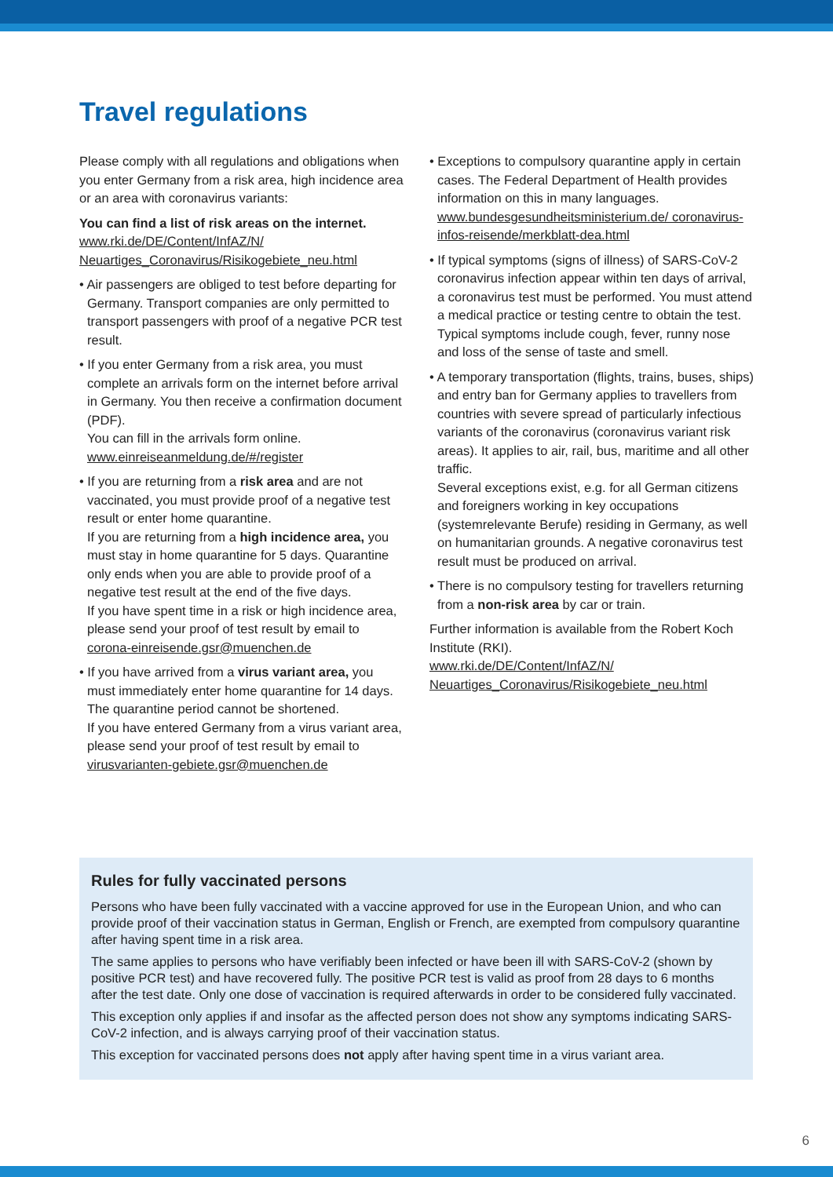Travel regulations
Please comply with all regulations and obligations when you enter Germany from a risk area, high incidence area or an area with coronavirus variants:
You can find a list of risk areas on the internet.
www.rki.de/DE/Content/InfAZ/N/ Neuartiges_Coronavirus/Risikogebiete_neu.html
• Air passengers are obliged to test before departing for Germany. Transport companies are only permitted to transport passengers with proof of a negative PCR test result.
• If you enter Germany from a risk area, you must complete an arrivals form on the internet before arrival in Germany. You then receive a confirmation document (PDF).
You can fill in the arrivals form online. www.einreiseanmeldung.de/#/register
• If you are returning from a risk area and are not vaccinated, you must provide proof of a negative test result or enter home quarantine.
If you are returning from a high incidence area, you must stay in home quarantine for 5 days. Quarantine only ends when you are able to provide proof of a negative test result at the end of the five days.
If you have spent time in a risk or high incidence area, please send your proof of test result by email to corona-einreisende.gsr@muenchen.de
• If you have arrived from a virus variant area, you must immediately enter home quarantine for 14 days. The quarantine period cannot be shortened.
If you have entered Germany from a virus variant area, please send your proof of test result by email to virusvarianten-gebiete.gsr@muenchen.de
• Exceptions to compulsory quarantine apply in certain cases. The Federal Department of Health provides information on this in many languages. www.bundesgesundheitsministerium.de/ coronavirus-infos-reisende/merkblatt-dea.html
• If typical symptoms (signs of illness) of SARS-CoV-2 coronavirus infection appear within ten days of arrival, a coronavirus test must be performed. You must attend a medical practice or testing centre to obtain the test. Typical symptoms include cough, fever, runny nose and loss of the sense of taste and smell.
• A temporary transportation (flights, trains, buses, ships) and entry ban for Germany applies to travellers from countries with severe spread of particularly infectious variants of the coronavirus (coronavirus variant risk areas). It applies to air, rail, bus, maritime and all other traffic.
Several exceptions exist, e.g. for all German citizens and foreigners working in key occupations (systemrelevante Berufe) residing in Germany, as well on humanitarian grounds. A negative coronavirus test result must be produced on arrival.
• There is no compulsory testing for travellers returning from a non-risk area by car or train.
Further information is available from the Robert Koch Institute (RKI).
www.rki.de/DE/Content/InfAZ/N/ Neuartiges_Coronavirus/Risikogebiete_neu.html
Rules for fully vaccinated persons
Persons who have been fully vaccinated with a vaccine approved for use in the European Union, and who can provide proof of their vaccination status in German, English or French, are exempted from compulsory quarantine after having spent time in a risk area.
The same applies to persons who have verifiably been infected or have been ill with SARS-CoV-2 (shown by positive PCR test) and have recovered fully. The positive PCR test is valid as proof from 28 days to 6 months after the test date. Only one dose of vaccination is required afterwards in order to be considered fully vaccinated.
This exception only applies if and insofar as the affected person does not show any symptoms indicating SARS-CoV-2 infection, and is always carrying proof of their vaccination status.
This exception for vaccinated persons does not apply after having spent time in a virus variant area.
6